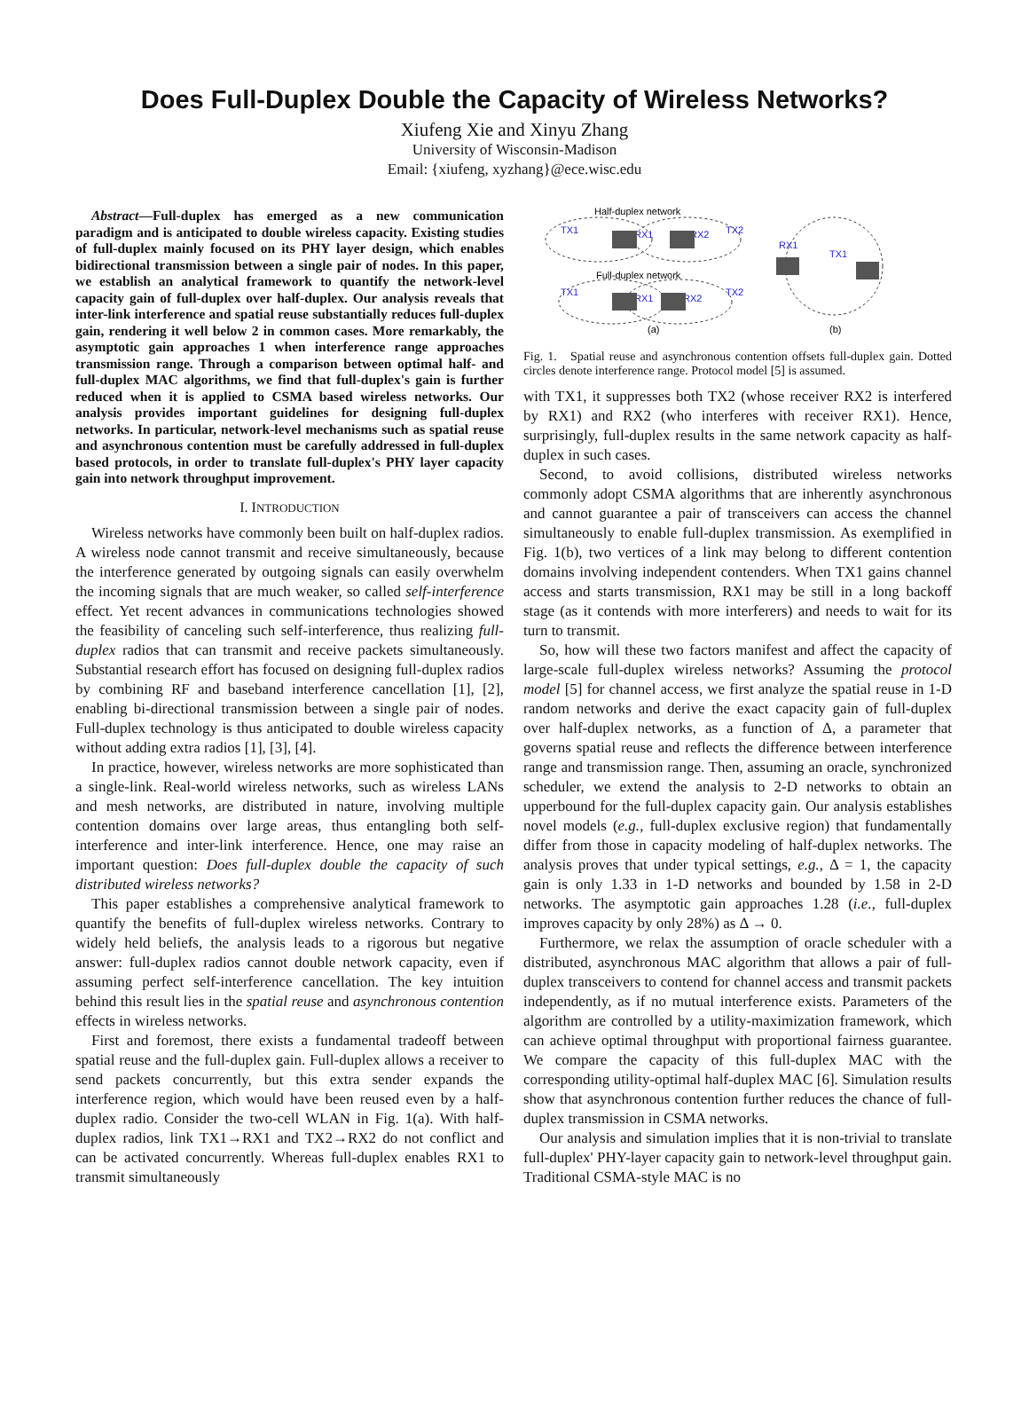Does Full-Duplex Double the Capacity of Wireless Networks?
Xiufeng Xie and Xinyu Zhang
University of Wisconsin-Madison
Email: {xiufeng, xyzhang}@ece.wisc.edu
Abstract—Full-duplex has emerged as a new communication paradigm and is anticipated to double wireless capacity. Existing studies of full-duplex mainly focused on its PHY layer design, which enables bidirectional transmission between a single pair of nodes. In this paper, we establish an analytical framework to quantify the network-level capacity gain of full-duplex over half-duplex. Our analysis reveals that inter-link interference and spatial reuse substantially reduces full-duplex gain, rendering it well below 2 in common cases. More remarkably, the asymptotic gain approaches 1 when interference range approaches transmission range. Through a comparison between optimal half- and full-duplex MAC algorithms, we find that full-duplex's gain is further reduced when it is applied to CSMA based wireless networks. Our analysis provides important guidelines for designing full-duplex networks. In particular, network-level mechanisms such as spatial reuse and asynchronous contention must be carefully addressed in full-duplex based protocols, in order to translate full-duplex's PHY layer capacity gain into network throughput improvement.
I. INTRODUCTION
Wireless networks have commonly been built on half-duplex radios. A wireless node cannot transmit and receive simultaneously, because the interference generated by outgoing signals can easily overwhelm the incoming signals that are much weaker, so called self-interference effect. Yet recent advances in communications technologies showed the feasibility of canceling such self-interference, thus realizing full-duplex radios that can transmit and receive packets simultaneously. Substantial research effort has focused on designing full-duplex radios by combining RF and baseband interference cancellation [1], [2], enabling bi-directional transmission between a single pair of nodes. Full-duplex technology is thus anticipated to double wireless capacity without adding extra radios [1], [3], [4].
In practice, however, wireless networks are more sophisticated than a single-link. Real-world wireless networks, such as wireless LANs and mesh networks, are distributed in nature, involving multiple contention domains over large areas, thus entangling both self-interference and inter-link interference. Hence, one may raise an important question: Does full-duplex double the capacity of such distributed wireless networks?
This paper establishes a comprehensive analytical framework to quantify the benefits of full-duplex wireless networks. Contrary to widely held beliefs, the analysis leads to a rigorous but negative answer: full-duplex radios cannot double network capacity, even if assuming perfect self-interference cancellation. The key intuition behind this result lies in the spatial reuse and asynchronous contention effects in wireless networks.
First and foremost, there exists a fundamental tradeoff between spatial reuse and the full-duplex gain. Full-duplex allows a receiver to send packets concurrently, but this extra sender expands the interference region, which would have been reused even by a half-duplex radio. Consider the two-cell WLAN in Fig. 1(a). With half-duplex radios, link TX1→RX1 and TX2→RX2 do not conflict and can be activated concurrently. Whereas full-duplex enables RX1 to transmit simultaneously
Half-duplex network
TX1
RX1
RX2
TX2
Full-duplex network
TX1
RX1
RX2
TX2
(a)
RX1
TX1
(b)
Fig. 1. Spatial reuse and asynchronous contention offsets full-duplex gain. Dotted circles denote interference range. Protocol model [5] is assumed.
with TX1, it suppresses both TX2 (whose receiver RX2 is interfered by RX1) and RX2 (who interferes with receiver RX1). Hence, surprisingly, full-duplex results in the same network capacity as half-duplex in such cases.
Second, to avoid collisions, distributed wireless networks commonly adopt CSMA algorithms that are inherently asynchronous and cannot guarantee a pair of transceivers can access the channel simultaneously to enable full-duplex transmission. As exemplified in Fig. 1(b), two vertices of a link may belong to different contention domains involving independent contenders. When TX1 gains channel access and starts transmission, RX1 may be still in a long backoff stage (as it contends with more interferers) and needs to wait for its turn to transmit.
So, how will these two factors manifest and affect the capacity of large-scale full-duplex wireless networks? Assuming the protocol model [5] for channel access, we first analyze the spatial reuse in 1-D random networks and derive the exact capacity gain of full-duplex over half-duplex networks, as a function of Δ, a parameter that governs spatial reuse and reflects the difference between interference range and transmission range. Then, assuming an oracle, synchronized scheduler, we extend the analysis to 2-D networks to obtain an upperbound for the full-duplex capacity gain. Our analysis establishes novel models (e.g., full-duplex exclusive region) that fundamentally differ from those in capacity modeling of half-duplex networks. The analysis proves that under typical settings, e.g., Δ = 1, the capacity gain is only 1.33 in 1-D networks and bounded by 1.58 in 2-D networks. The asymptotic gain approaches 1.28 (i.e., full-duplex improves capacity by only 28%) as Δ → 0.
Furthermore, we relax the assumption of oracle scheduler with a distributed, asynchronous MAC algorithm that allows a pair of full-duplex transceivers to contend for channel access and transmit packets independently, as if no mutual interference exists. Parameters of the algorithm are controlled by a utility-maximization framework, which can achieve optimal throughput with proportional fairness guarantee. We compare the capacity of this full-duplex MAC with the corresponding utility-optimal half-duplex MAC [6]. Simulation results show that asynchronous contention further reduces the chance of full-duplex transmission in CSMA networks.
Our analysis and simulation implies that it is non-trivial to translate full-duplex' PHY-layer capacity gain to network-level throughput gain. Traditional CSMA-style MAC is no